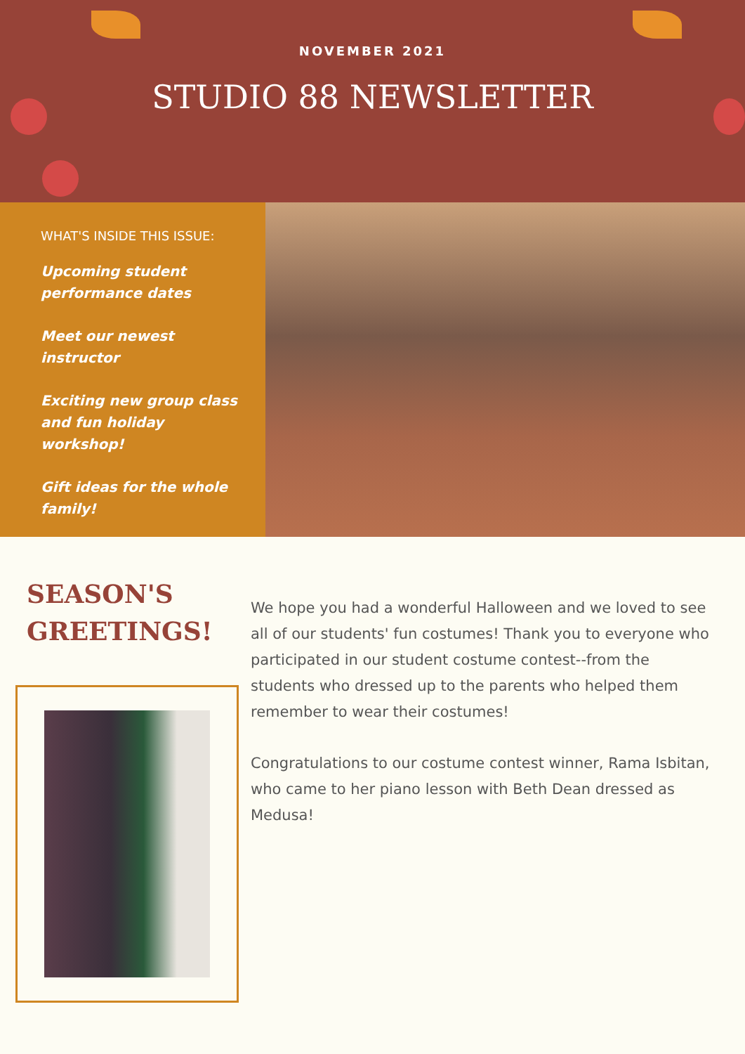NOVEMBER 2021
STUDIO 88 NEWSLETTER
WHAT'S INSIDE THIS ISSUE:
Upcoming student performance dates
Meet our newest instructor
Exciting new group class and fun holiday workshop!
Gift ideas for the whole family!
SEASON'S GREETINGS!
We hope you had a wonderful Halloween and we loved to see all of our students' fun costumes! Thank you to everyone who participated in our student costume contest--from the students who dressed up to the parents who helped them remember to wear their costumes!
Congratulations to our costume contest winner, Rama Isbitan, who came to her piano lesson with Beth Dean dressed as Medusa!